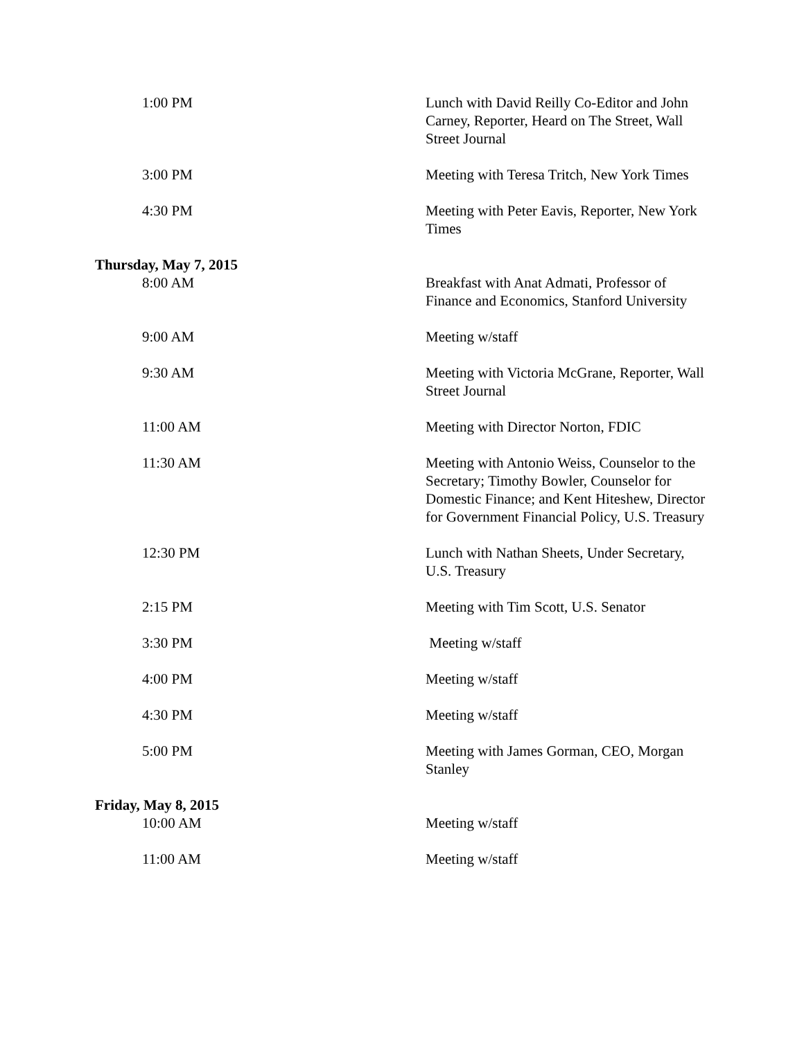| 1:00 PM | Lunch with David Reilly Co-Editor and John Carney, Reporter, Heard on The Street, Wall Street Journal |
| 3:00 PM | Meeting with Teresa Tritch, New York Times |
| 4:30 PM | Meeting with Peter Eavis, Reporter, New York Times |
| Thursday, May 7, 2015 | |
| 8:00 AM | Breakfast with Anat Admati, Professor of Finance and Economics, Stanford University |
| 9:00 AM | Meeting w/staff |
| 9:30 AM | Meeting with Victoria McGrane, Reporter, Wall Street Journal |
| 11:00 AM | Meeting with Director Norton, FDIC |
| 11:30 AM | Meeting with Antonio Weiss, Counselor to the Secretary; Timothy Bowler, Counselor for Domestic Finance; and Kent Hiteshew, Director for Government Financial Policy, U.S. Treasury |
| 12:30 PM | Lunch with Nathan Sheets, Under Secretary, U.S. Treasury |
| 2:15 PM | Meeting with Tim Scott, U.S. Senator |
| 3:30 PM | Meeting w/staff |
| 4:00 PM | Meeting w/staff |
| 4:30 PM | Meeting w/staff |
| 5:00 PM | Meeting with James Gorman, CEO, Morgan Stanley |
| Friday, May 8, 2015 | |
| 10:00 AM | Meeting w/staff |
| 11:00 AM | Meeting w/staff |